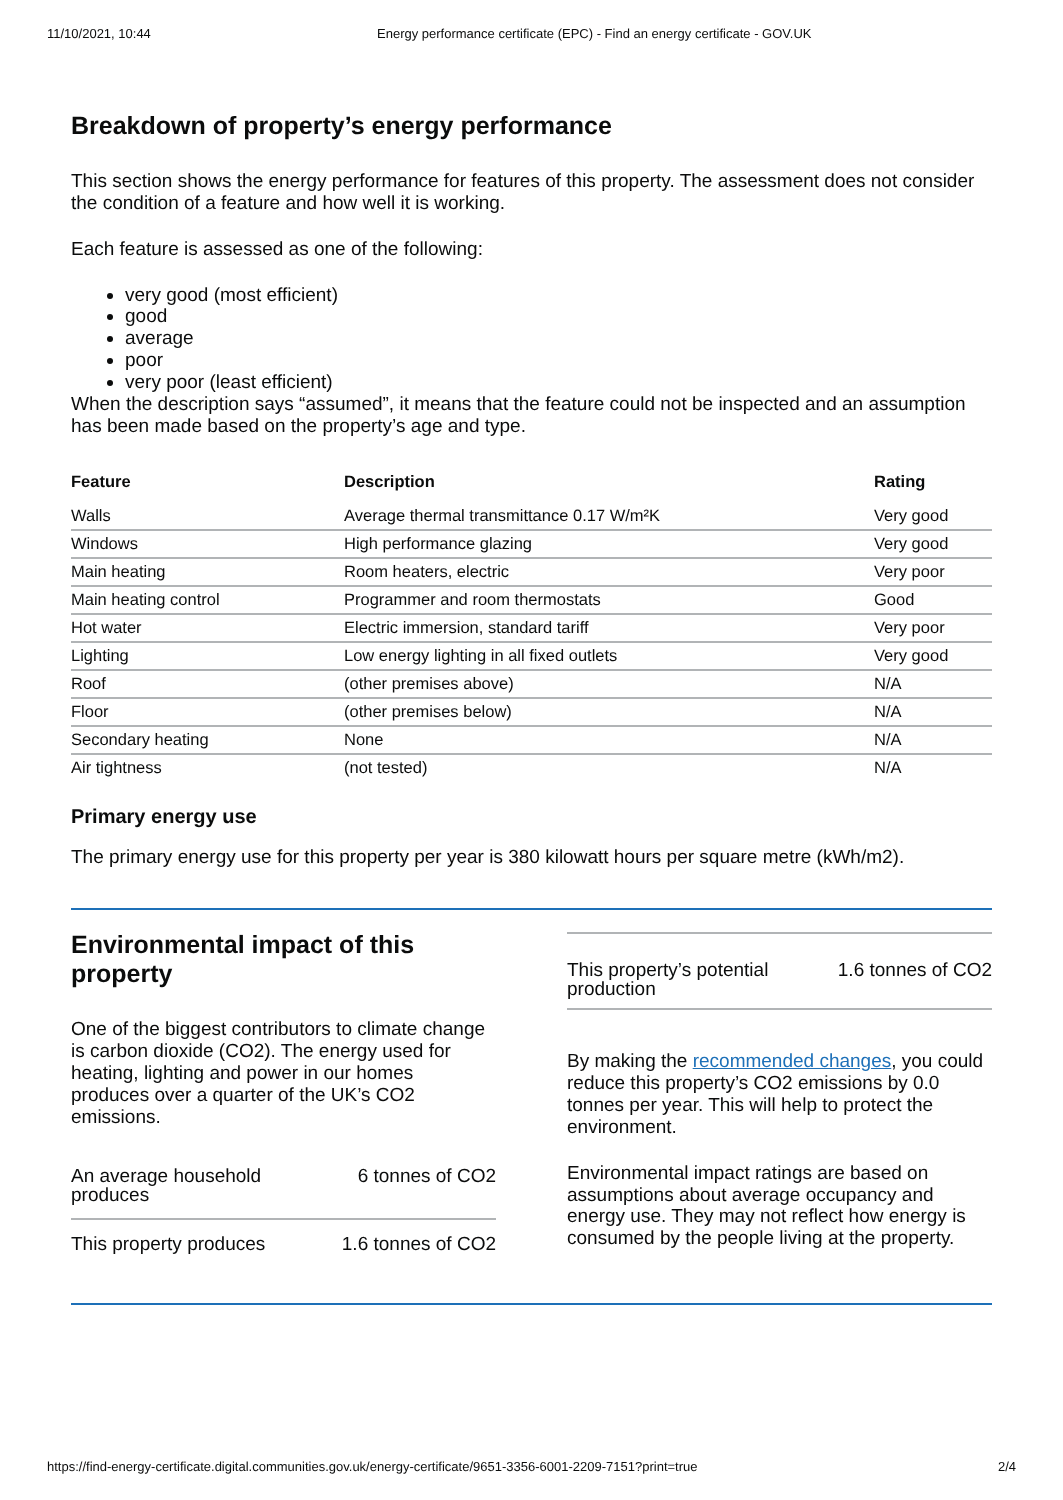11/10/2021, 10:44 Energy performance certificate (EPC) - Find an energy certificate - GOV.UK
Breakdown of property’s energy performance
This section shows the energy performance for features of this property. The assessment does not consider the condition of a feature and how well it is working.
Each feature is assessed as one of the following:
very good (most efficient)
good
average
poor
very poor (least efficient)
When the description says “assumed”, it means that the feature could not be inspected and an assumption has been made based on the property’s age and type.
| Feature | Description | Rating |
| --- | --- | --- |
| Walls | Average thermal transmittance 0.17 W/m²K | Very good |
| Windows | High performance glazing | Very good |
| Main heating | Room heaters, electric | Very poor |
| Main heating control | Programmer and room thermostats | Good |
| Hot water | Electric immersion, standard tariff | Very poor |
| Lighting | Low energy lighting in all fixed outlets | Very good |
| Roof | (other premises above) | N/A |
| Floor | (other premises below) | N/A |
| Secondary heating | None | N/A |
| Air tightness | (not tested) | N/A |
Primary energy use
The primary energy use for this property per year is 380 kilowatt hours per square metre (kWh/m2).
Environmental impact of this property
One of the biggest contributors to climate change is carbon dioxide (CO2). The energy used for heating, lighting and power in our homes produces over a quarter of the UK’s CO2 emissions.
An average household
produces 6 tonnes of CO2
This property produces 1.6 tonnes of CO2
This property’s potential
production 1.6 tonnes of CO2
By making the recommended changes, you could reduce this property’s CO2 emissions by 0.0 tonnes per year. This will help to protect the environment.
Environmental impact ratings are based on assumptions about average occupancy and energy use. They may not reflect how energy is consumed by the people living at the property.
https://find-energy-certificate.digital.communities.gov.uk/energy-certificate/9651-3356-6001-2209-7151?print=true 2/4